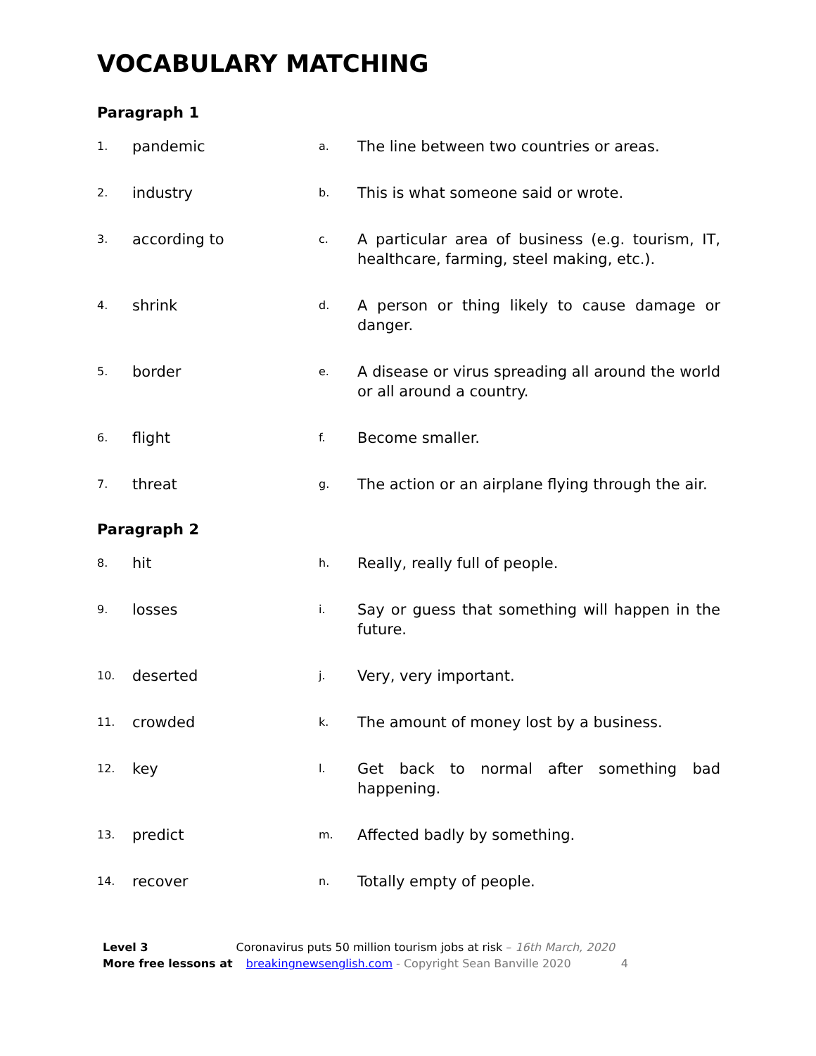VOCABULARY MATCHING
Paragraph 1
| 1. | pandemic | a. | The line between two countries or areas. |
| 2. | industry | b. | This is what someone said or wrote. |
| 3. | according to | c. | A particular area of business (e.g. tourism, IT, healthcare, farming, steel making, etc.). |
| 4. | shrink | d. | A person or thing likely to cause damage or danger. |
| 5. | border | e. | A disease or virus spreading all around the world or all around a country. |
| 6. | flight | f. | Become smaller. |
| 7. | threat | g. | The action or an airplane flying through the air. |
Paragraph 2
| 8. | hit | h. | Really, really full of people. |
| 9. | losses | i. | Say or guess that something will happen in the future. |
| 10. | deserted | j. | Very, very important. |
| 11. | crowded | k. | The amount of money lost by a business. |
| 12. | key | l. | Get back to normal after something bad happening. |
| 13. | predict | m. | Affected badly by something. |
| 14. | recover | n. | Totally empty of people. |
Level 3 Coronavirus puts 50 million tourism jobs at risk – 16th March, 2020
More free lessons at breakingnewsenglish.com - Copyright Sean Banville 2020 4